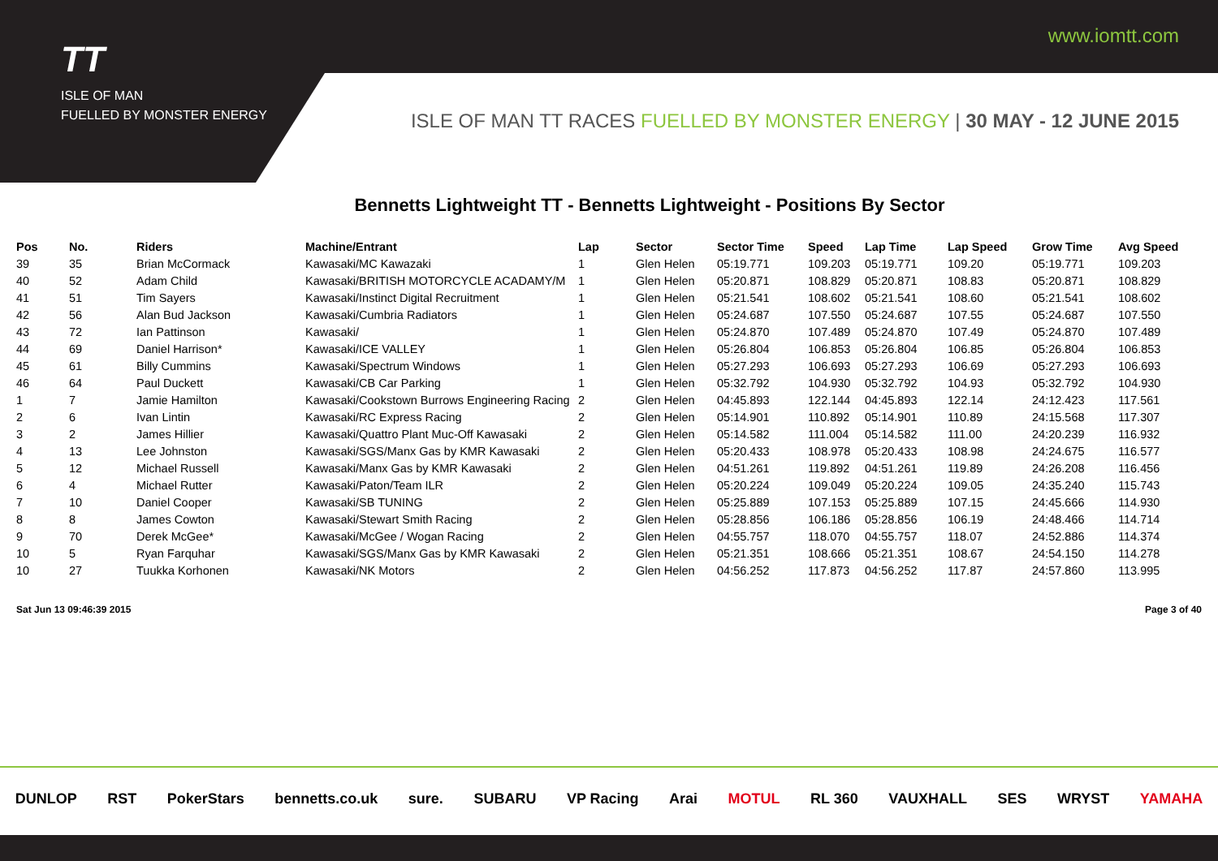TT
ISLE OF MAN
FUELLED BY MONSTER ENERGY
www.iomtt.com
ISLE OF MAN TT RACES FUELLED BY MONSTER ENERGY | 30 MAY - 12 JUNE 2015
Bennetts Lightweight TT - Bennetts Lightweight - Positions By Sector
| Pos | No. | Riders | Machine/Entrant | Lap | Sector | Sector Time | Speed | Lap Time | Lap Speed | Grow Time | Avg Speed |
| --- | --- | --- | --- | --- | --- | --- | --- | --- | --- | --- | --- |
| 39 | 35 | Brian McCormack | Kawasaki/MC Kawazaki | 1 | Glen Helen | 05:19.771 | 109.203 | 05:19.771 | 109.20 | 05:19.771 | 109.203 |
| 40 | 52 | Adam Child | Kawasaki/BRITISH MOTORCYCLE ACADAMY/M | 1 | Glen Helen | 05:20.871 | 108.829 | 05:20.871 | 108.83 | 05:20.871 | 108.829 |
| 41 | 51 | Tim Sayers | Kawasaki/Instinct Digital Recruitment | 1 | Glen Helen | 05:21.541 | 108.602 | 05:21.541 | 108.60 | 05:21.541 | 108.602 |
| 42 | 56 | Alan Bud Jackson | Kawasaki/Cumbria Radiators | 1 | Glen Helen | 05:24.687 | 107.550 | 05:24.687 | 107.55 | 05:24.687 | 107.550 |
| 43 | 72 | Ian Pattinson | Kawasaki/ | 1 | Glen Helen | 05:24.870 | 107.489 | 05:24.870 | 107.49 | 05:24.870 | 107.489 |
| 44 | 69 | Daniel Harrison* | Kawasaki/ICE VALLEY | 1 | Glen Helen | 05:26.804 | 106.853 | 05:26.804 | 106.85 | 05:26.804 | 106.853 |
| 45 | 61 | Billy Cummins | Kawasaki/Spectrum Windows | 1 | Glen Helen | 05:27.293 | 106.693 | 05:27.293 | 106.69 | 05:27.293 | 106.693 |
| 46 | 64 | Paul Duckett | Kawasaki/CB Car Parking | 1 | Glen Helen | 05:32.792 | 104.930 | 05:32.792 | 104.93 | 05:32.792 | 104.930 |
| 1 | 7 | Jamie Hamilton | Kawasaki/Cookstown Burrows Engineering Racing | 2 | Glen Helen | 04:45.893 | 122.144 | 04:45.893 | 122.14 | 24:12.423 | 117.561 |
| 2 | 6 | Ivan Lintin | Kawasaki/RC Express Racing | 2 | Glen Helen | 05:14.901 | 110.892 | 05:14.901 | 110.89 | 24:15.568 | 117.307 |
| 3 | 2 | James Hillier | Kawasaki/Quattro Plant Muc-Off Kawasaki | 2 | Glen Helen | 05:14.582 | 111.004 | 05:14.582 | 111.00 | 24:20.239 | 116.932 |
| 4 | 13 | Lee Johnston | Kawasaki/SGS/Manx Gas by KMR Kawasaki | 2 | Glen Helen | 05:20.433 | 108.978 | 05:20.433 | 108.98 | 24:24.675 | 116.577 |
| 5 | 12 | Michael Russell | Kawasaki/Manx Gas by KMR Kawasaki | 2 | Glen Helen | 04:51.261 | 119.892 | 04:51.261 | 119.89 | 24:26.208 | 116.456 |
| 6 | 4 | Michael Rutter | Kawasaki/Paton/Team ILR | 2 | Glen Helen | 05:20.224 | 109.049 | 05:20.224 | 109.05 | 24:35.240 | 115.743 |
| 7 | 10 | Daniel Cooper | Kawasaki/SB TUNING | 2 | Glen Helen | 05:25.889 | 107.153 | 05:25.889 | 107.15 | 24:45.666 | 114.930 |
| 8 | 8 | James Cowton | Kawasaki/Stewart Smith Racing | 2 | Glen Helen | 05:28.856 | 106.186 | 05:28.856 | 106.19 | 24:48.466 | 114.714 |
| 9 | 70 | Derek McGee* | Kawasaki/McGee / Wogan Racing | 2 | Glen Helen | 04:55.757 | 118.070 | 04:55.757 | 118.07 | 24:52.886 | 114.374 |
| 10 | 5 | Ryan Farquhar | Kawasaki/SGS/Manx Gas by KMR Kawasaki | 2 | Glen Helen | 05:21.351 | 108.666 | 05:21.351 | 108.67 | 24:54.150 | 114.278 |
| 10 | 27 | Tuukka Korhonen | Kawasaki/NK Motors | 2 | Glen Helen | 04:56.252 | 117.873 | 04:56.252 | 117.87 | 24:57.860 | 113.995 |
Sat Jun 13 09:46:39 2015 Page 3 of 40
DUNLOP RST PokerStars bennetts.co.uk sure. SUBARU VP Racing Arai MOTUL RL 360 VAUXHALL SES WRYST YAMAHA